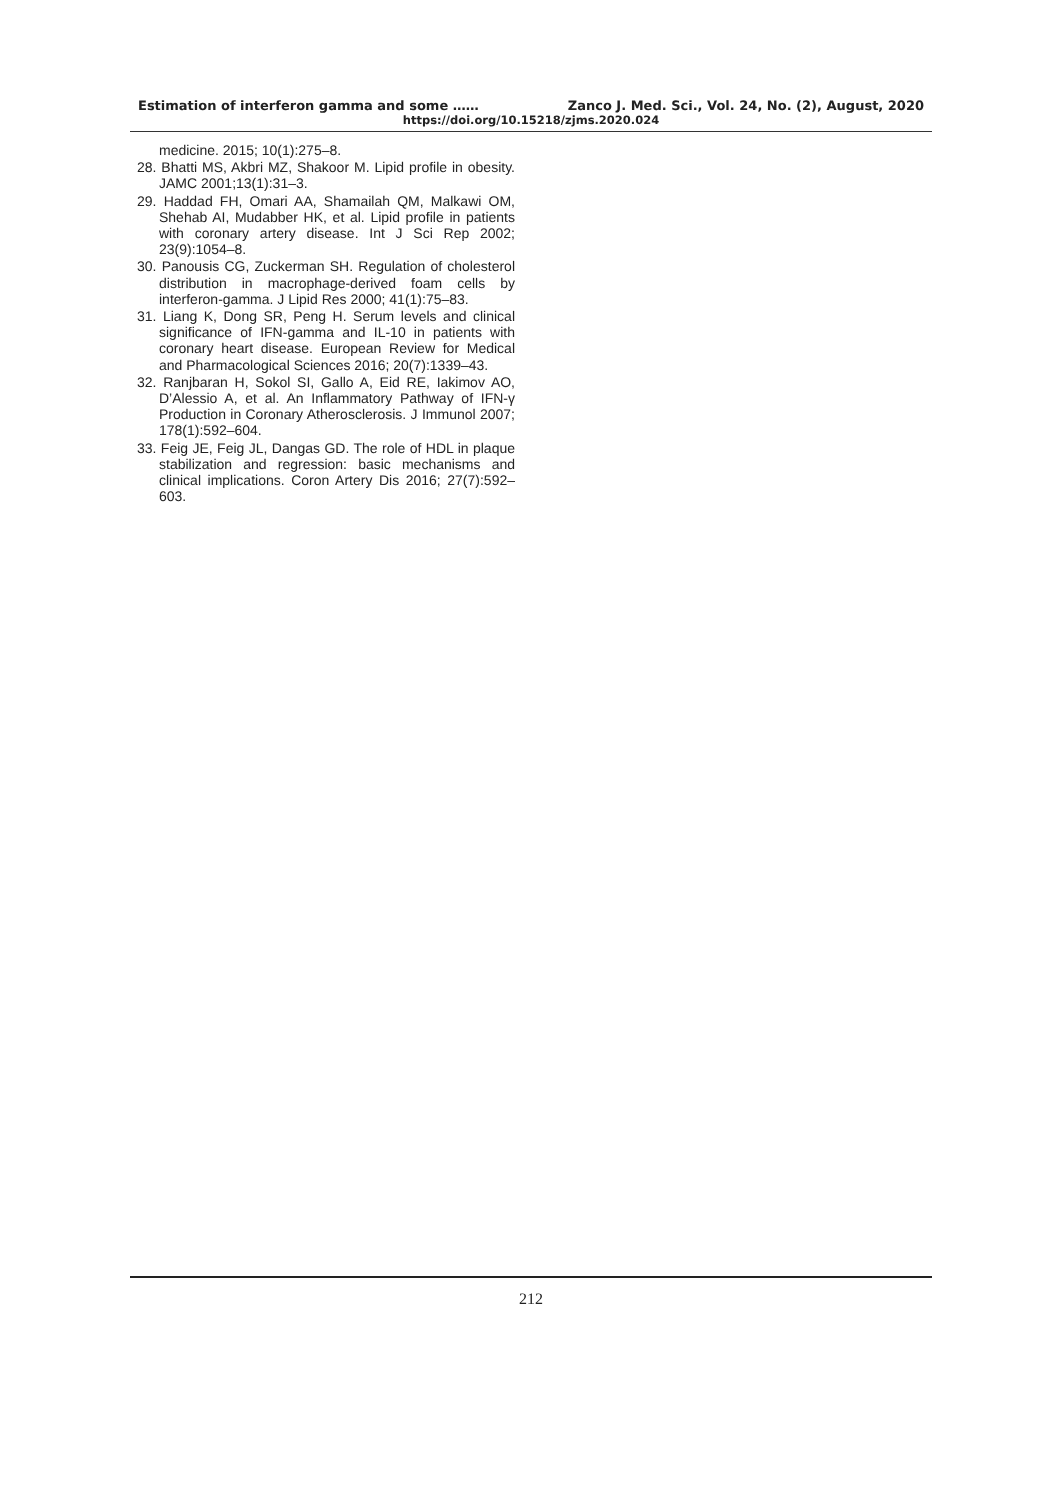Estimation of interferon gamma and some …… Zanco J. Med. Sci., Vol. 24, No. (2), August, 2020
https://doi.org/10.15218/zjms.2020.024
medicine. 2015; 10(1):275–8.
28. Bhatti MS, Akbri MZ, Shakoor M. Lipid profile in obesity. JAMC 2001;13(1):31–3.
29. Haddad FH, Omari AA, Shamailah QM, Malkawi OM, Shehab AI, Mudabber HK, et al. Lipid profile in patients with coronary artery disease. Int J Sci Rep 2002; 23(9):1054–8.
30. Panousis CG, Zuckerman SH. Regulation of cholesterol distribution in macrophage-derived foam cells by interferon-gamma. J Lipid Res 2000; 41(1):75–83.
31. Liang K, Dong SR, Peng H. Serum levels and clinical significance of IFN-gamma and IL-10 in patients with coronary heart disease. European Review for Medical and Pharmacological Sciences 2016; 20(7):1339–43.
32. Ranjbaran H, Sokol SI, Gallo A, Eid RE, Iakimov AO, D’Alessio A, et al. An Inflammatory Pathway of IFN-γ Production in Coronary Atherosclerosis. J Immunol 2007; 178(1):592–604.
33. Feig JE, Feig JL, Dangas GD. The role of HDL in plaque stabilization and regression: basic mechanisms and clinical implications. Coron Artery Dis 2016; 27(7):592–603.
212